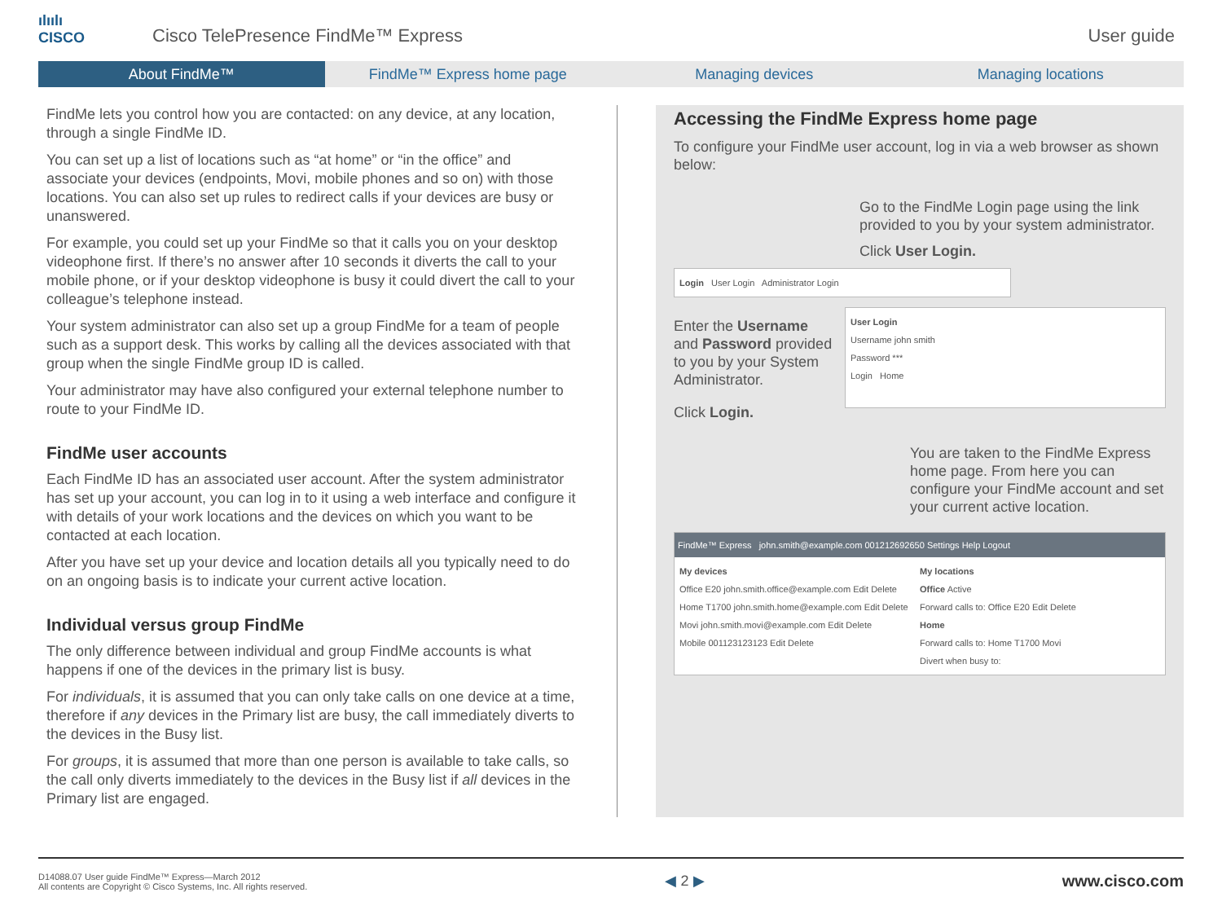ılıılı
CISCO
Cisco TelePresence FindMe™ Express
User guide
About FindMe™ FindMe™ Express home page Managing devices Managing locations
FindMe lets you control how you are contacted: on any device, at any location, through a single FindMe ID.
You can set up a list of locations such as “at home” or “in the office” and associate your devices (endpoints, Movi, mobile phones and so on) with those locations. You can also set up rules to redirect calls if your devices are busy or unanswered.
For example, you could set up your FindMe so that it calls you on your desktop videophone first. If there’s no answer after 10 seconds it diverts the call to your mobile phone, or if your desktop videophone is busy it could divert the call to your colleague’s telephone instead.
Your system administrator can also set up a group FindMe for a team of people such as a support desk. This works by calling all the devices associated with that group when the single FindMe group ID is called.
Your administrator may have also configured your external telephone number to route to your FindMe ID.
FindMe user accounts
Each FindMe ID has an associated user account. After the system administrator has set up your account, you can log in to it using a web interface and configure it with details of your work locations and the devices on which you want to be contacted at each location.
After you have set up your device and location details all you typically need to do on an ongoing basis is to indicate your current active location.
Individual versus group FindMe
The only difference between individual and group FindMe accounts is what happens if one of the devices in the primary list is busy.
For individuals, it is assumed that you can only take calls on one device at a time, therefore if any devices in the Primary list are busy, the call immediately diverts to the devices in the Busy list.
For groups, it is assumed that more than one person is available to take calls, so the call only diverts immediately to the devices in the Busy list if all devices in the Primary list are engaged.
Accessing the FindMe Express home page
To configure your FindMe user account, log in via a web browser as shown below:
Go to the FindMe Login page using the link provided to you by your system administrator.
Click User Login.
Login User Login Administrator Login
Enter the Username and Password provided to you by your System Administrator.
Click Login.
User Login
Username john smith
Password ***
Login Home
You are taken to the FindMe Express home page. From here you can configure your FindMe account and set your current active location.
FindMe™ Express john.smith@example.com 001212692650 Settings Help Logout
My devices
Office E20 john.smith.office@example.com Edit Delete
Home T1700 john.smith.home@example.com Edit Delete
Movi john.smith.movi@example.com Edit Delete
Mobile 001123123123 Edit Delete
My locations
Office Active
Forward calls to: Office E20 Edit Delete
Home
Forward calls to: Home T1700 Movi
Divert when busy to:
D14088.07 User guide FindMe™ Express—March 2012
All contents are Copyright © Cisco Systems, Inc. All rights reserved.
◀ 2 ▶ www.cisco.com